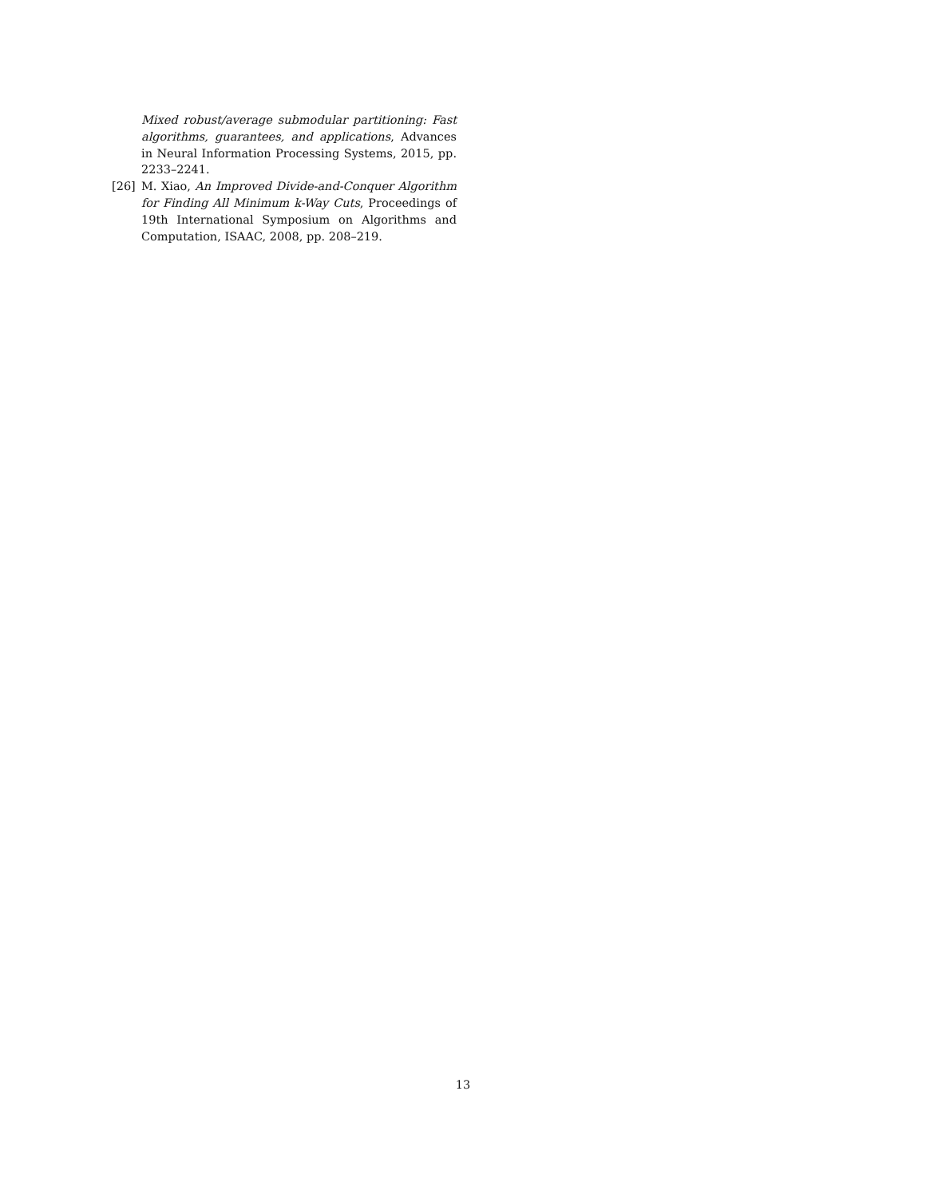Mixed robust/average submodular partitioning: Fast algorithms, guarantees, and applications, Advances in Neural Information Processing Systems, 2015, pp. 2233–2241.
[26] M. Xiao, An Improved Divide-and-Conquer Algorithm for Finding All Minimum k-Way Cuts, Proceedings of 19th International Symposium on Algorithms and Computation, ISAAC, 2008, pp. 208–219.
13